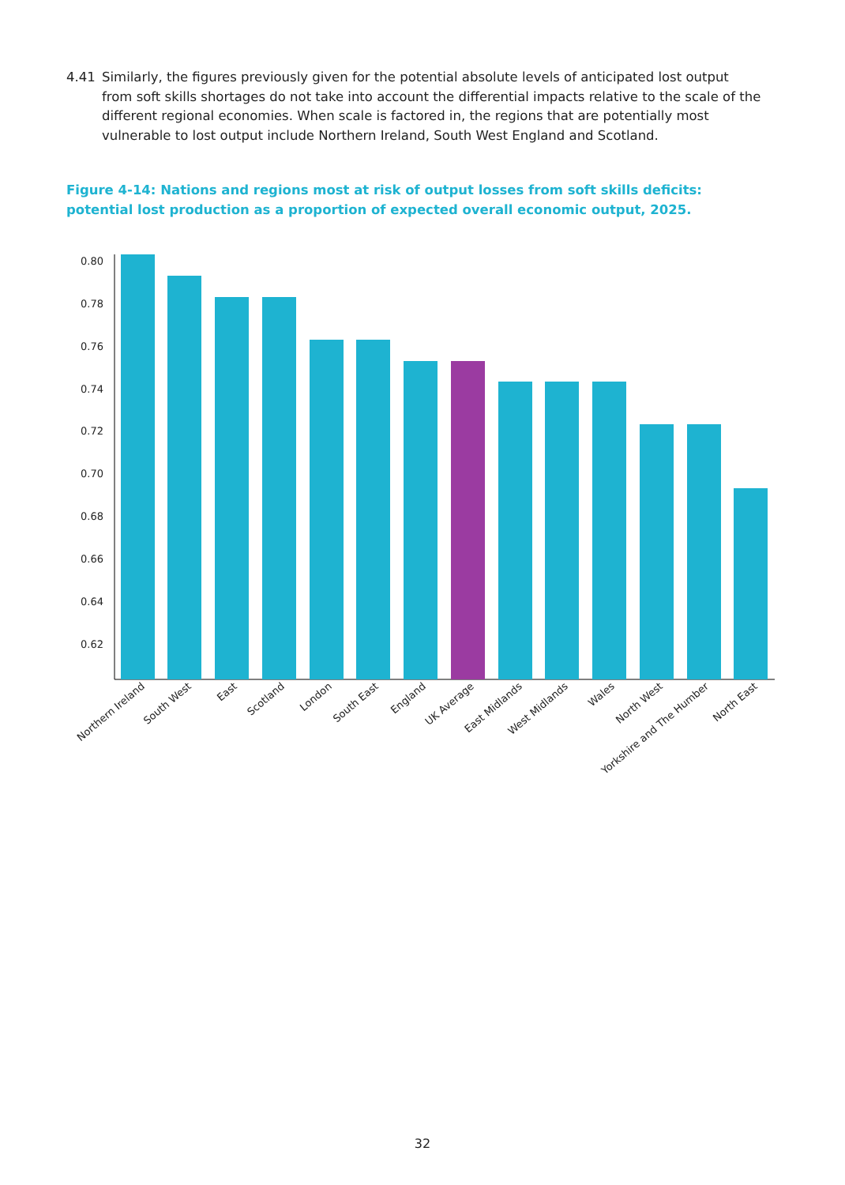4.41 Similarly, the figures previously given for the potential absolute levels of anticipated lost output from soft skills shortages do not take into account the differential impacts relative to the scale of the different regional economies. When scale is factored in, the regions that are potentially most vulnerable to lost output include Northern Ireland, South West England and Scotland.
Figure 4-14: Nations and regions most at risk of output losses from soft skills deficits: potential lost production as a proportion of expected overall economic output, 2025.
0.80
0.78
0.76
0.74
0.72
0.70
0.68
0.66
0.64
0.62
Northern Ireland
South West
East
Scotland
London
South East
England
UK Average
East Midlands
West Midlands
Wales
North West
Yorkshire and The Humber
North East
32